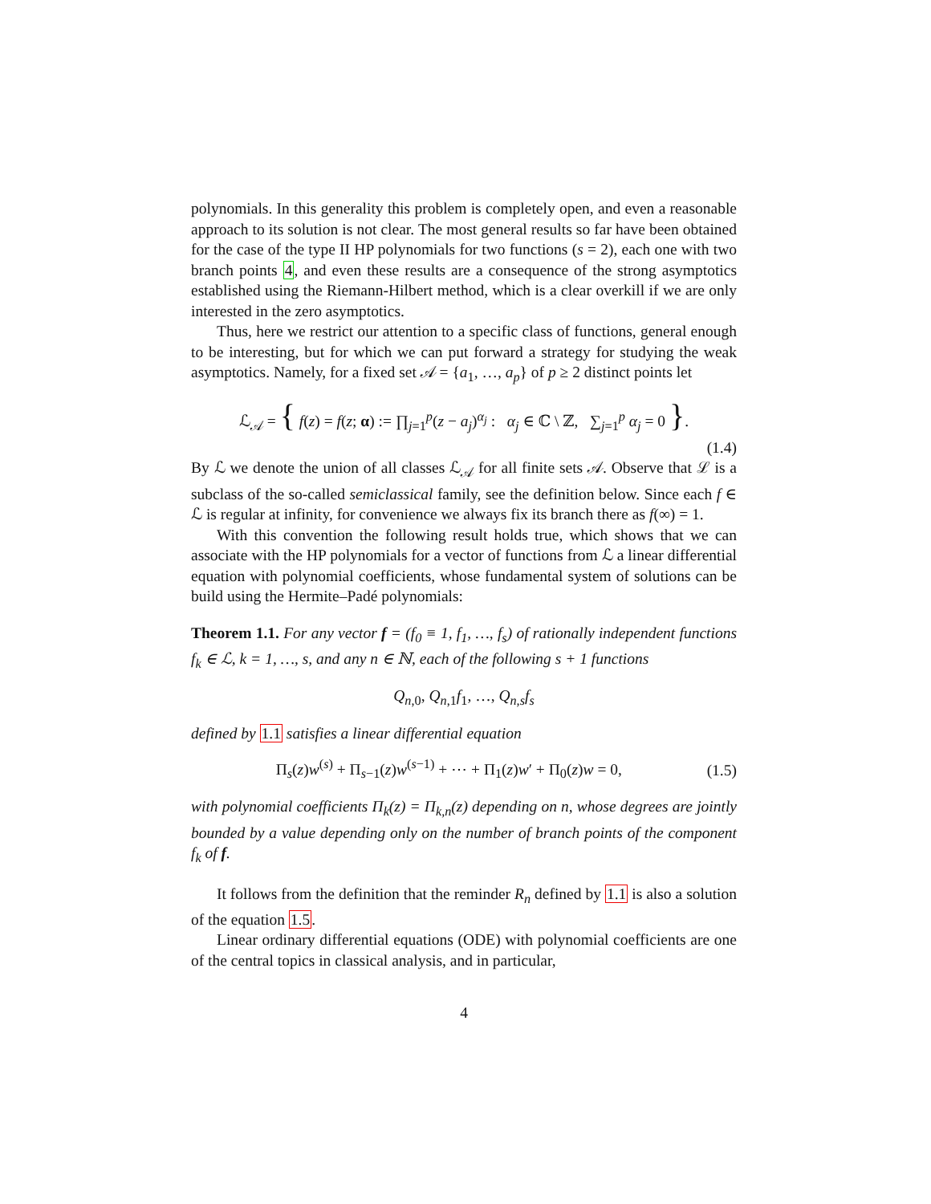polynomials. In this generality this problem is completely open, and even a reasonable approach to its solution is not clear. The most general results so far have been obtained for the case of the type II HP polynomials for two functions (s = 2), each one with two branch points 4, and even these results are a consequence of the strong asymptotics established using the Riemann-Hilbert method, which is a clear overkill if we are only interested in the zero asymptotics.
Thus, here we restrict our attention to a specific class of functions, general enough to be interesting, but for which we can put forward a strategy for studying the weak asymptotics. Namely, for a fixed set 𝒜 = {a<sub>1</sub>, …, a<sub>p</sub>} of p ≥ 2 distinct points let
ℒ<sub>𝒜</sub> = { f(z) = f(z; α) := ∏<sub>j=1</sub><sup>p</sup>(z − a<sub>j</sub>)<sup>α<sub>j</sub></sup> : α<sub>j</sub> ∈ ℂ \ ℤ, ∑<sub>j=1</sub><sup>p</sup> α<sub>j</sub> = 0 }.
(1.4)
By ℒ we denote the union of all classes ℒ<sub>𝒜</sub> for all finite sets 𝒜. Observe that ℒ is a subclass of the so-called semiclassical family, see the definition below. Since each f ∈ ℒ is regular at infinity, for convenience we always fix its branch there as f(∞) = 1.
With this convention the following result holds true, which shows that we can associate with the HP polynomials for a vector of functions from ℒ a linear differential equation with polynomial coefficients, whose fundamental system of solutions can be build using the Hermite–Padé polynomials:
Theorem 1.1. For any vector f = (f<sub>0</sub> ≡ 1, f<sub>1</sub>, …, f<sub>s</sub>) of rationally independent functions f<sub>k</sub> ∈ ℒ, k = 1, …, s, and any n ∈ ℕ, each of the following s + 1 functions
Q<sub>n,0</sub>, Q<sub>n,1</sub>f<sub>1</sub>, …, Q<sub>n,s</sub>f<sub>s</sub>
defined by 1.1 satisfies a linear differential equation
Π<sub>s</sub>(z)w<sup>(s)</sup> + Π<sub>s−1</sub>(z)w<sup>(s−1)</sup> + ⋯ + Π<sub>1</sub>(z)w′ + Π<sub>0</sub>(z)w = 0, (1.5)
with polynomial coefficients Π<sub>k</sub>(z) = Π<sub>k,n</sub>(z) depending on n, whose degrees are jointly bounded by a value depending only on the number of branch points of the component f<sub>k</sub> of f.
It follows from the definition that the reminder R<sub>n</sub> defined by 1.1 is also a solution of the equation 1.5.
Linear ordinary differential equations (ODE) with polynomial coefficients are one of the central topics in classical analysis, and in particular,
4